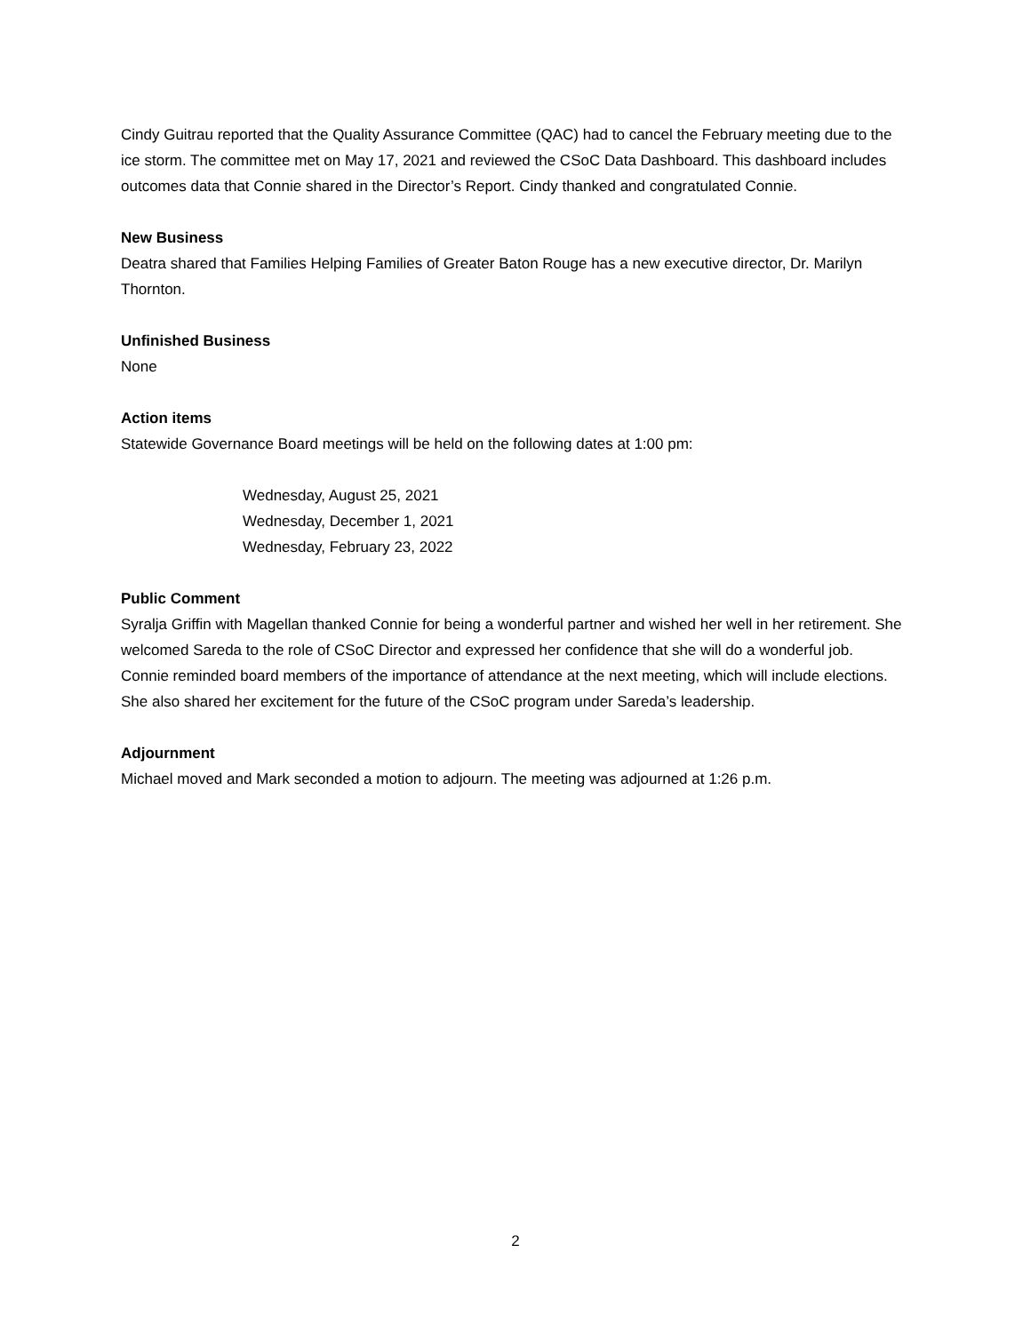Cindy Guitrau reported that the Quality Assurance Committee (QAC) had to cancel the February meeting due to the ice storm. The committee met on May 17, 2021 and reviewed the CSoC Data Dashboard. This dashboard includes outcomes data that Connie shared in the Director’s Report. Cindy thanked and congratulated Connie.
New Business
Deatra shared that Families Helping Families of Greater Baton Rouge has a new executive director, Dr. Marilyn Thornton.
Unfinished Business
None
Action items
Statewide Governance Board meetings will be held on the following dates at 1:00 pm:
Wednesday, August 25, 2021
Wednesday, December 1, 2021
Wednesday, February 23, 2022
Public Comment
Syralja Griffin with Magellan thanked Connie for being a wonderful partner and wished her well in her retirement. She welcomed Sareda to the role of CSoC Director and expressed her confidence that she will do a wonderful job.
Connie reminded board members of the importance of attendance at the next meeting, which will include elections. She also shared her excitement for the future of the CSoC program under Sareda’s leadership.
Adjournment
Michael moved and Mark seconded a motion to adjourn. The meeting was adjourned at 1:26 p.m.
2